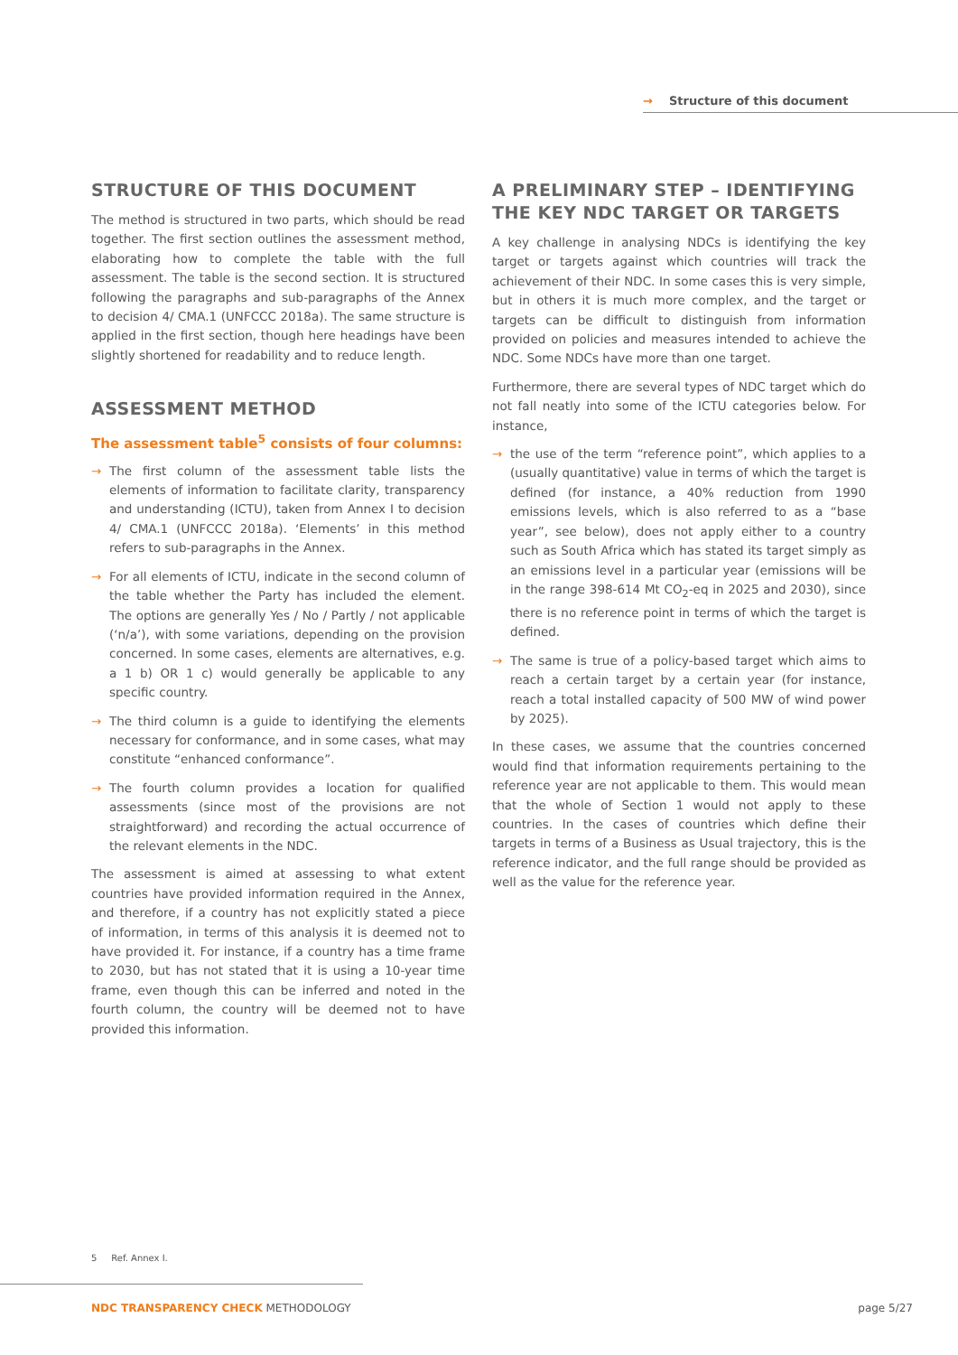→ Structure of this document
STRUCTURE OF THIS DOCUMENT
The method is structured in two parts, which should be read together. The first section outlines the assessment method, elaborating how to complete the table with the full assessment. The table is the second section. It is structured following the paragraphs and sub-paragraphs of the Annex to decision 4/ CMA.1 (UNFCCC 2018a). The same structure is applied in the first section, though here headings have been slightly shortened for readability and to reduce length.
ASSESSMENT METHOD
The assessment table<sup>5</sup> consists of four columns:
→ The first column of the assessment table lists the elements of information to facilitate clarity, transparency and understanding (ICTU), taken from Annex I to decision 4/ CMA.1 (UNFCCC 2018a). ‘Elements’ in this method refers to sub-paragraphs in the Annex.
→ For all elements of ICTU, indicate in the second column of the table whether the Party has included the element. The options are generally Yes / No / Partly / not applicable (‘n/a’), with some variations, depending on the provision concerned. In some cases, elements are alternatives, e.g. a 1 b) OR 1 c) would generally be applicable to any specific country.
→ The third column is a guide to identifying the elements necessary for conformance, and in some cases, what may constitute “enhanced conformance”.
→ The fourth column provides a location for qualified assessments (since most of the provisions are not straightforward) and recording the actual occurrence of the relevant elements in the NDC.
The assessment is aimed at assessing to what extent countries have provided information required in the Annex, and therefore, if a country has not explicitly stated a piece of information, in terms of this analysis it is deemed not to have provided it. For instance, if a country has a time frame to 2030, but has not stated that it is using a 10-year time frame, even though this can be inferred and noted in the fourth column, the country will be deemed not to have provided this information.
A PRELIMINARY STEP – IDENTIFYING THE KEY NDC TARGET OR TARGETS
A key challenge in analysing NDCs is identifying the key target or targets against which countries will track the achievement of their NDC. In some cases this is very simple, but in others it is much more complex, and the target or targets can be difficult to distinguish from information provided on policies and measures intended to achieve the NDC. Some NDCs have more than one target.
Furthermore, there are several types of NDC target which do not fall neatly into some of the ICTU categories below. For instance,
→ the use of the term “reference point”, which applies to a (usually quantitative) value in terms of which the target is defined (for instance, a 40% reduction from 1990 emissions levels, which is also referred to as a “base year”, see below), does not apply either to a country such as South Africa which has stated its target simply as an emissions level in a particular year (emissions will be in the range 398-614 Mt CO<sub>2</sub>-eq in 2025 and 2030), since there is no reference point in terms of which the target is defined.
→ The same is true of a policy-based target which aims to reach a certain target by a certain year (for instance, reach a total installed capacity of 500 MW of wind power by 2025).
In these cases, we assume that the countries concerned would find that information requirements pertaining to the reference year are not applicable to them. This would mean that the whole of Section 1 would not apply to these countries. In the cases of countries which define their targets in terms of a Business as Usual trajectory, this is the reference indicator, and the full range should be provided as well as the value for the reference year.
5 Ref. Annex I.
NDC TRANSPARENCY CHECK METHODOLOGY
page 5/27